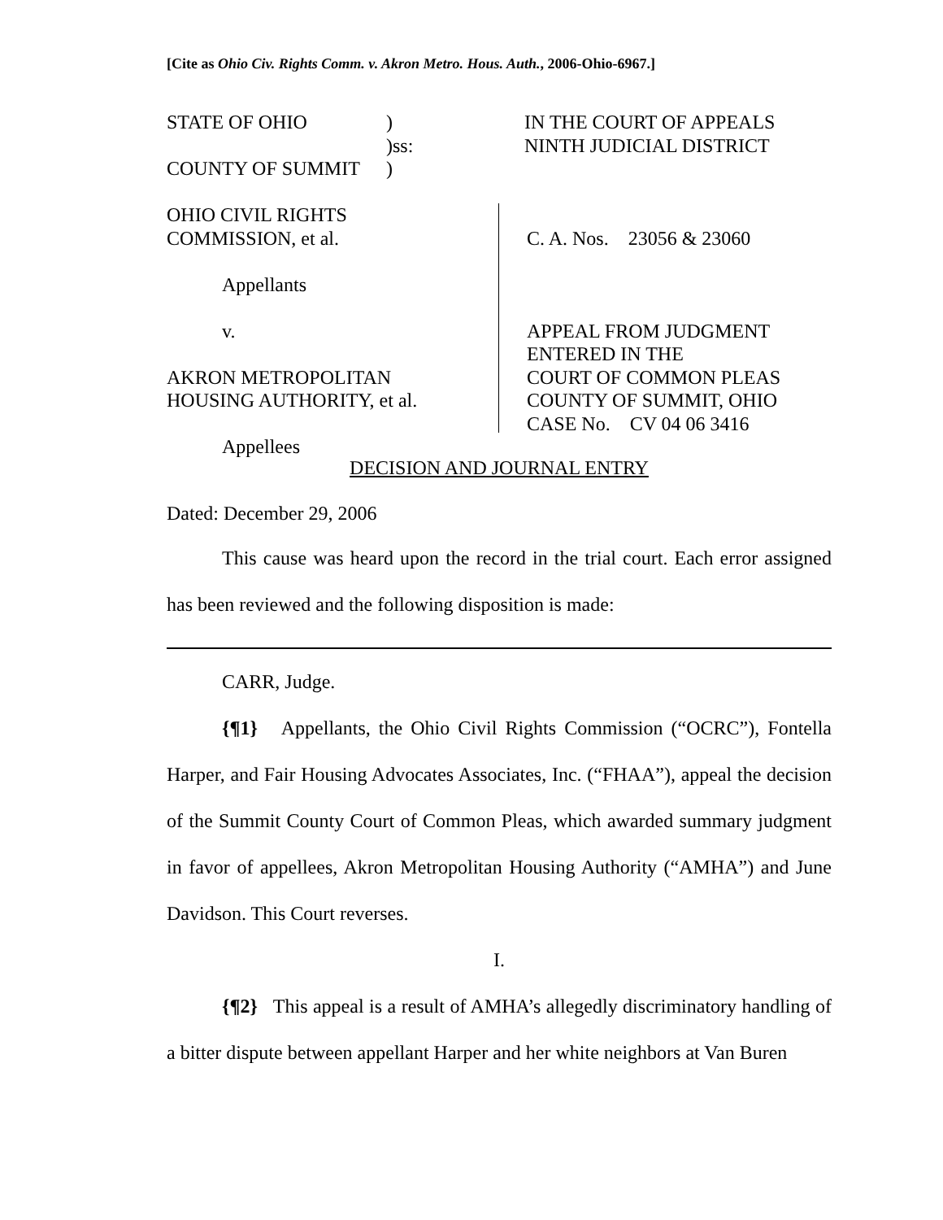[Cite as Ohio Civ. Rights Comm. v. Akron Metro. Hous. Auth., 2006-Ohio-6967.]
STATE OF OHIO ) IN THE COURT OF APPEALS
)ss: NINTH JUDICIAL DISTRICT
COUNTY OF SUMMIT )
OHIO CIVIL RIGHTS
COMMISSION, et al.
Appellants
v.
AKRON METROPOLITAN
HOUSING AUTHORITY, et al.
Appellees
C. A. Nos. 23056 & 23060
APPEAL FROM JUDGMENT
ENTERED IN THE
COURT OF COMMON PLEAS
COUNTY OF SUMMIT, OHIO
CASE No. CV 04 06 3416
DECISION AND JOURNAL ENTRY
Dated: December 29, 2006
This cause was heard upon the record in the trial court. Each error assigned has been reviewed and the following disposition is made:
CARR, Judge.
{¶1} Appellants, the Ohio Civil Rights Commission (“OCRC”), Fontella Harper, and Fair Housing Advocates Associates, Inc. (“FHAA”), appeal the decision of the Summit County Court of Common Pleas, which awarded summary judgment in favor of appellees, Akron Metropolitan Housing Authority (“AMHA”) and June Davidson. This Court reverses.
I.
{¶2} This appeal is a result of AMHA’s allegedly discriminatory handling of a bitter dispute between appellant Harper and her white neighbors at Van Buren